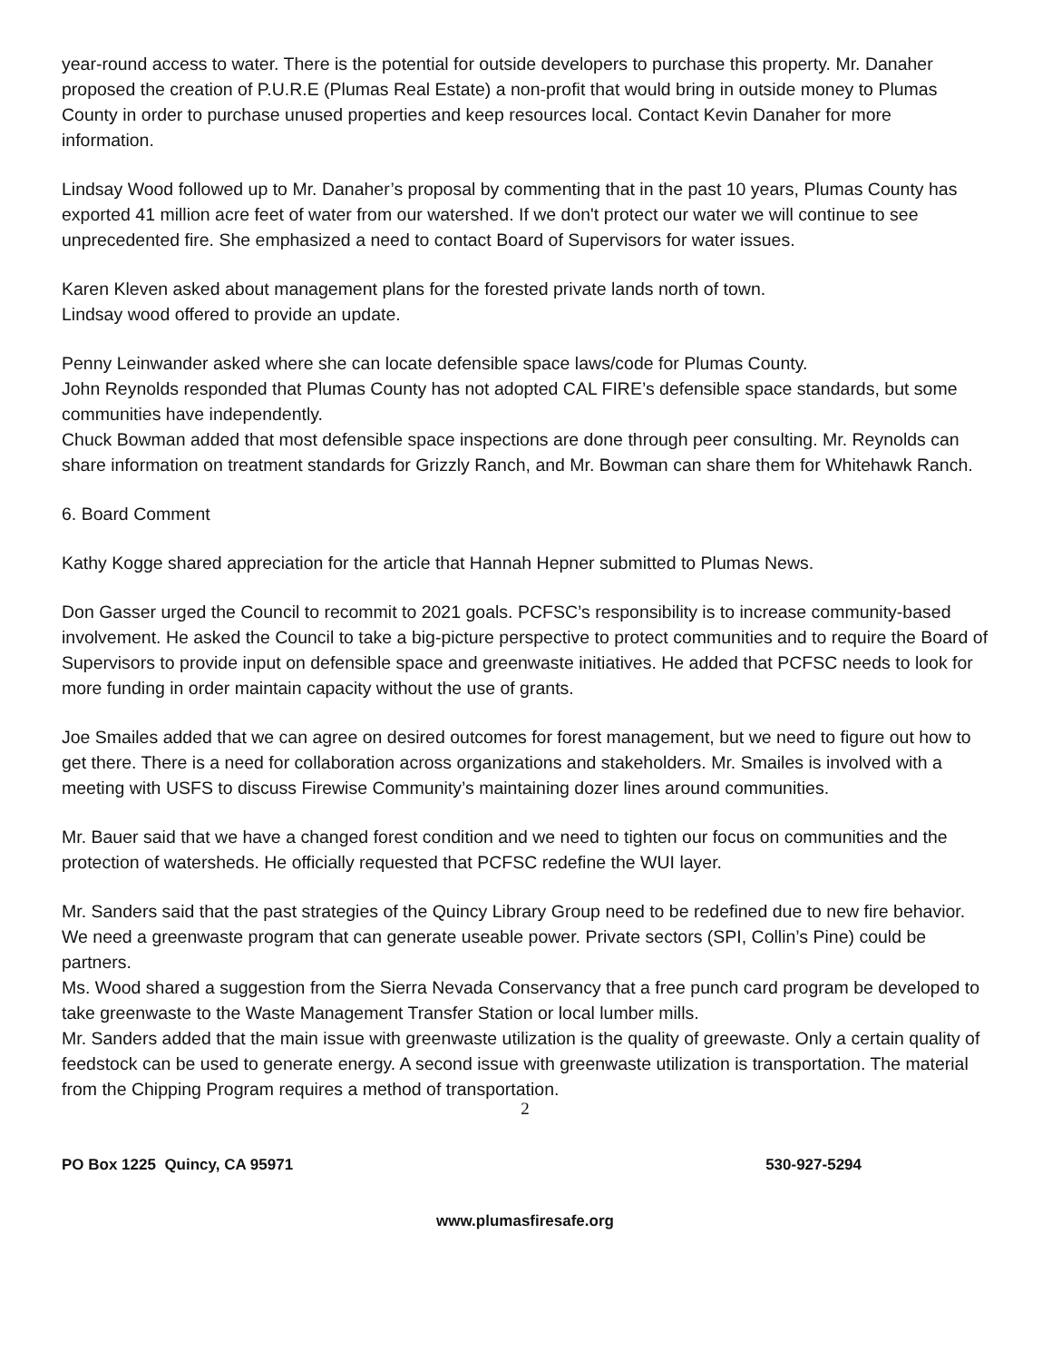year-round access to water. There is the potential for outside developers to purchase this property. Mr. Danaher proposed the creation of P.U.R.E (Plumas Real Estate) a non-profit that would bring in outside money to Plumas County in order to purchase unused properties and keep resources local. Contact Kevin Danaher for more information.
Lindsay Wood followed up to Mr. Danaher’s proposal by commenting that in the past 10 years, Plumas County has exported 41 million acre feet of water from our watershed. If we don't protect our water we will continue to see unprecedented fire. She emphasized a need to contact Board of Supervisors for water issues.
Karen Kleven asked about management plans for the forested private lands north of town.
Lindsay wood offered to provide an update.
Penny Leinwander asked where she can locate defensible space laws/code for Plumas County.
John Reynolds responded that Plumas County has not adopted CAL FIRE’s defensible space standards, but some communities have independently.
Chuck Bowman added that most defensible space inspections are done through peer consulting. Mr. Reynolds can share information on treatment standards for Grizzly Ranch, and Mr. Bowman can share them for Whitehawk Ranch.
6. Board Comment
Kathy Kogge shared appreciation for the article that Hannah Hepner submitted to Plumas News.
Don Gasser urged the Council to recommit to 2021 goals. PCFSC’s responsibility is to increase community-based involvement. He asked the Council to take a big-picture perspective to protect communities and to require the Board of Supervisors to provide input on defensible space and greenwaste initiatives. He added that PCFSC needs to look for more funding in order maintain capacity without the use of grants.
Joe Smailes added that we can agree on desired outcomes for forest management, but we need to figure out how to get there. There is a need for collaboration across organizations and stakeholders. Mr. Smailes is involved with a meeting with USFS to discuss Firewise Community’s maintaining dozer lines around communities.
Mr. Bauer said that we have a changed forest condition and we need to tighten our focus on communities and the protection of watersheds. He officially requested that PCFSC redefine the WUI layer.
Mr. Sanders said that the past strategies of the Quincy Library Group need to be redefined due to new fire behavior. We need a greenwaste program that can generate useable power. Private sectors (SPI, Collin’s Pine) could be partners.
Ms. Wood shared a suggestion from the Sierra Nevada Conservancy that a free punch card program be developed to take greenwaste to the Waste Management Transfer Station or local lumber mills.
Mr. Sanders added that the main issue with greenwaste utilization is the quality of greewaste. Only a certain quality of feedstock can be used to generate energy. A second issue with greenwaste utilization is transportation. The material from the Chipping Program requires a method of transportation.
2
PO Box 1225 Quincy, CA 95971 530-927-5294
www.plumasfiresafe.org